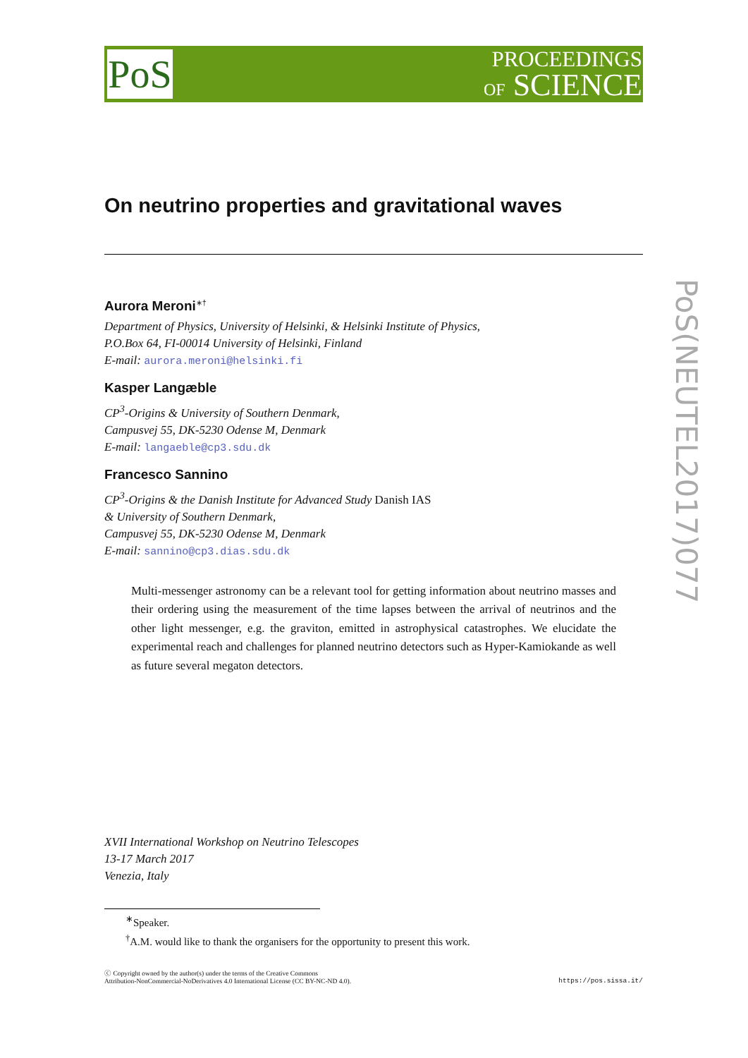PoS
PROCEEDINGS
OF SCIENCE
PoS(NEUTEL2017)077
On neutrino properties and gravitational waves
Aurora Meroni<sup>∗†</sup>
Department of Physics, University of Helsinki, & Helsinki Institute of Physics,
P.O.Box 64, FI-00014 University of Helsinki, Finland
E-mail: aurora.meroni@helsinki.fi
Kasper Langæble
CP<sup>3</sup>-Origins & University of Southern Denmark,
Campusvej 55, DK-5230 Odense M, Denmark
E-mail: langaeble@cp3.sdu.dk
Francesco Sannino
CP<sup>3</sup>-Origins & the Danish Institute for Advanced Study Danish IAS
& University of Southern Denmark,
Campusvej 55, DK-5230 Odense M, Denmark
E-mail: sannino@cp3.dias.sdu.dk
Multi-messenger astronomy can be a relevant tool for getting information about neutrino masses and their ordering using the measurement of the time lapses between the arrival of neutrinos and the other light messenger, e.g. the graviton, emitted in astrophysical catastrophes. We elucidate the experimental reach and challenges for planned neutrino detectors such as Hyper-Kamiokande as well as future several megaton detectors.
XVII International Workshop on Neutrino Telescopes
13-17 March 2017
Venezia, Italy
<sup>∗</sup>Speaker.
<sup>†</sup> A.M. would like to thank the organisers for the opportunity to present this work.
ⓒ Copyright owned by the author(s) under the terms of the Creative Commons
Attribution-NonCommercial-NoDerivatives 4.0 International License (CC BY-NC-ND 4.0).
https://pos.sissa.it/